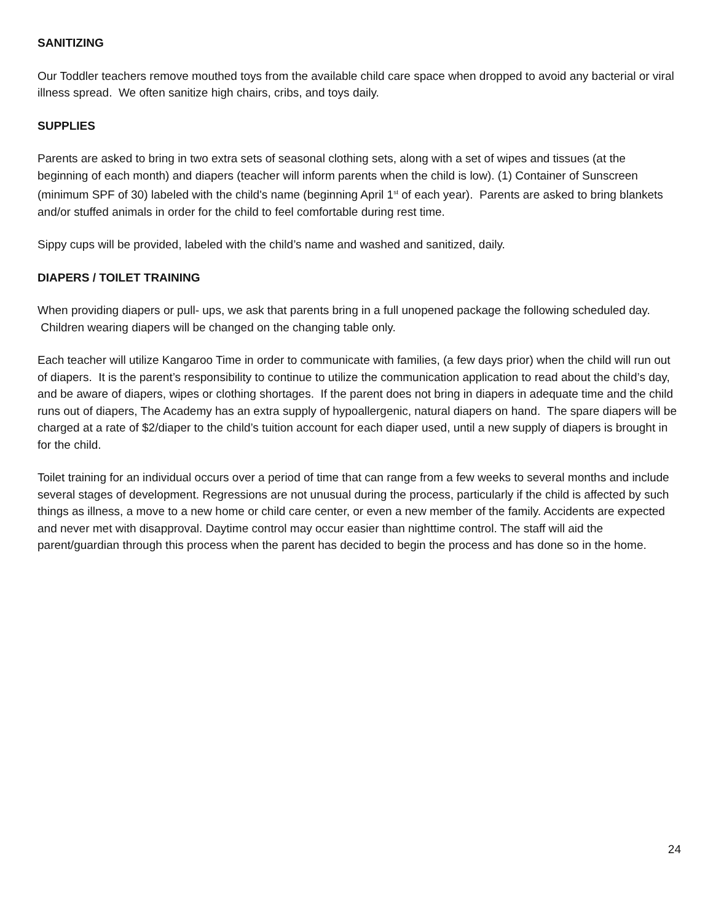SANITIZING
Our Toddler teachers remove mouthed toys from the available child care space when dropped to avoid any bacterial or viral illness spread. We often sanitize high chairs, cribs, and toys daily.
SUPPLIES
Parents are asked to bring in two extra sets of seasonal clothing sets, along with a set of wipes and tissues (at the beginning of each month) and diapers (teacher will inform parents when the child is low). (1) Container of Sunscreen (minimum SPF of 30) labeled with the child's name (beginning April 1<sup>st</sup> of each year). Parents are asked to bring blankets and/or stuffed animals in order for the child to feel comfortable during rest time.
Sippy cups will be provided, labeled with the child’s name and washed and sanitized, daily.
DIAPERS / TOILET TRAINING
When providing diapers or pull- ups, we ask that parents bring in a full unopened package the following scheduled day. Children wearing diapers will be changed on the changing table only.
Each teacher will utilize Kangaroo Time in order to communicate with families, (a few days prior) when the child will run out of diapers. It is the parent’s responsibility to continue to utilize the communication application to read about the child’s day, and be aware of diapers, wipes or clothing shortages. If the parent does not bring in diapers in adequate time and the child runs out of diapers, The Academy has an extra supply of hypoallergenic, natural diapers on hand. The spare diapers will be charged at a rate of $2/diaper to the child’s tuition account for each diaper used, until a new supply of diapers is brought in for the child.
Toilet training for an individual occurs over a period of time that can range from a few weeks to several months and include several stages of development. Regressions are not unusual during the process, particularly if the child is affected by such things as illness, a move to a new home or child care center, or even a new member of the family. Accidents are expected and never met with disapproval. Daytime control may occur easier than nighttime control. The staff will aid the parent/guardian through this process when the parent has decided to begin the process and has done so in the home.
24